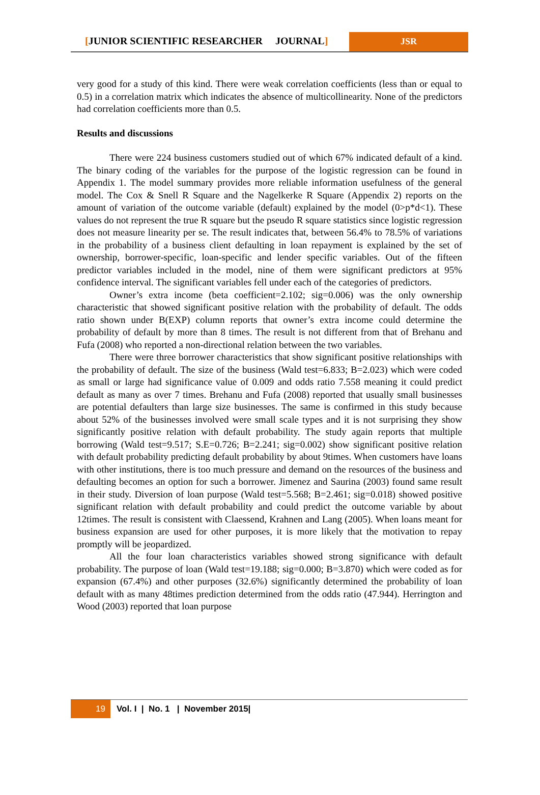[JUNIOR SCIENTIFIC RESEARCHER JOURNAL]
JSR
very good for a study of this kind. There were weak correlation coefficients (less than or equal to 0.5) in a correlation matrix which indicates the absence of multicollinearity. None of the predictors had correlation coefficients more than 0.5.
Results and discussions
There were 224 business customers studied out of which 67% indicated default of a kind. The binary coding of the variables for the purpose of the logistic regression can be found in Appendix 1. The model summary provides more reliable information usefulness of the general model. The Cox & Snell R Square and the Nagelkerke R Square (Appendix 2) reports on the amount of variation of the outcome variable (default) explained by the model (0>p*d<1). These values do not represent the true R square but the pseudo R square statistics since logistic regression does not measure linearity per se. The result indicates that, between 56.4% to 78.5% of variations in the probability of a business client defaulting in loan repayment is explained by the set of ownership, borrower-specific, loan-specific and lender specific variables. Out of the fifteen predictor variables included in the model, nine of them were significant predictors at 95% confidence interval. The significant variables fell under each of the categories of predictors.
Owner’s extra income (beta coefficient=2.102; sig=0.006) was the only ownership characteristic that showed significant positive relation with the probability of default. The odds ratio shown under B(EXP) column reports that owner’s extra income could determine the probability of default by more than 8 times. The result is not different from that of Brehanu and Fufa (2008) who reported a non-directional relation between the two variables.
There were three borrower characteristics that show significant positive relationships with the probability of default. The size of the business (Wald test=6.833; B=2.023) which were coded as small or large had significance value of 0.009 and odds ratio 7.558 meaning it could predict default as many as over 7 times. Brehanu and Fufa (2008) reported that usually small businesses are potential defaulters than large size businesses. The same is confirmed in this study because about 52% of the businesses involved were small scale types and it is not surprising they show significantly positive relation with default probability. The study again reports that multiple borrowing (Wald test=9.517; S.E=0.726; B=2.241; sig=0.002) show significant positive relation with default probability predicting default probability by about 9times. When customers have loans with other institutions, there is too much pressure and demand on the resources of the business and defaulting becomes an option for such a borrower. Jimenez and Saurina (2003) found same result in their study. Diversion of loan purpose (Wald test=5.568; B=2.461; sig=0.018) showed positive significant relation with default probability and could predict the outcome variable by about 12times. The result is consistent with Claessend, Krahnen and Lang (2005). When loans meant for business expansion are used for other purposes, it is more likely that the motivation to repay promptly will be jeopardized.
All the four loan characteristics variables showed strong significance with default probability. The purpose of loan (Wald test=19.188; sig=0.000; B=3.870) which were coded as for expansion (67.4%) and other purposes (32.6%) significantly determined the probability of loan default with as many 48times prediction determined from the odds ratio (47.944). Herrington and Wood (2003) reported that loan purpose
19 Vol. I | No. 1 | November 2015|